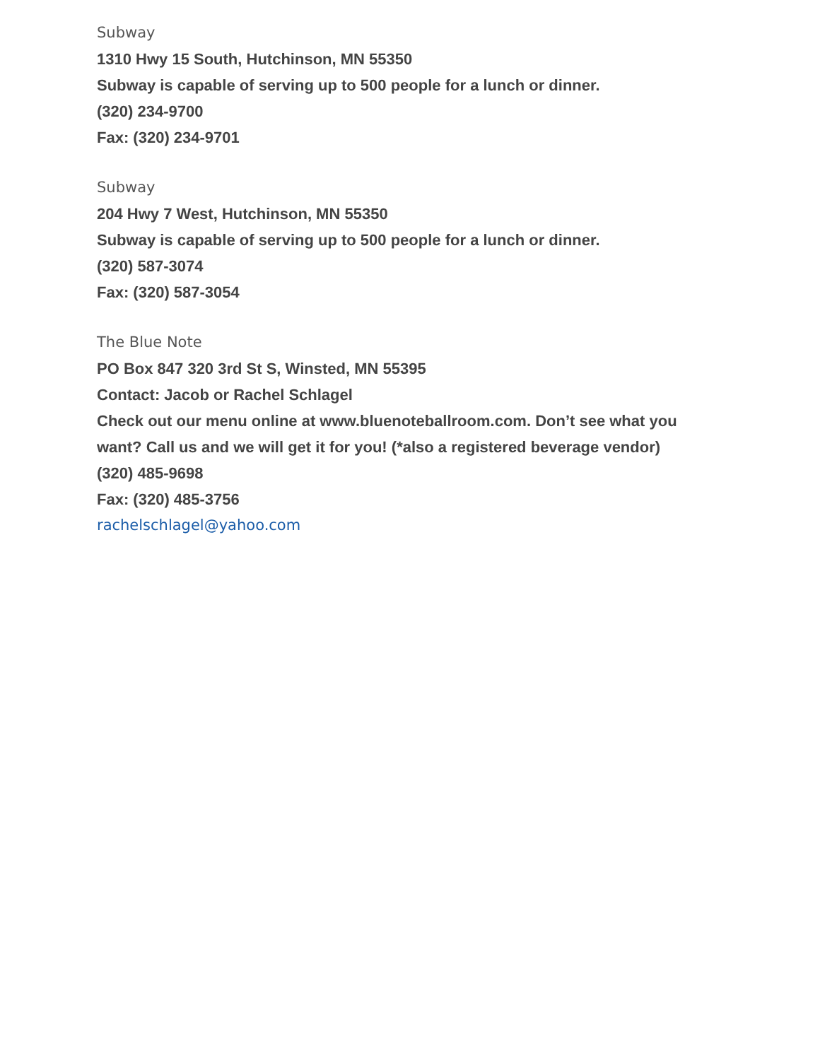Subway
1310 Hwy 15 South, Hutchinson, MN 55350
Subway is capable of serving up to 500 people for a lunch or dinner.
(320) 234-9700
Fax: (320) 234-9701
Subway
204 Hwy 7 West, Hutchinson, MN 55350
Subway is capable of serving up to 500 people for a lunch or dinner.
(320) 587-3074
Fax: (320) 587-3054
The Blue Note
PO Box 847 320 3rd St S, Winsted, MN 55395
Contact: Jacob or Rachel Schlagel
Check out our menu online at www.bluenoteballroom.com. Don’t see what you
want? Call us and we will get it for you! (*also a registered beverage vendor)
(320) 485-9698
Fax: (320) 485-3756
rachelschlagel@yahoo.com